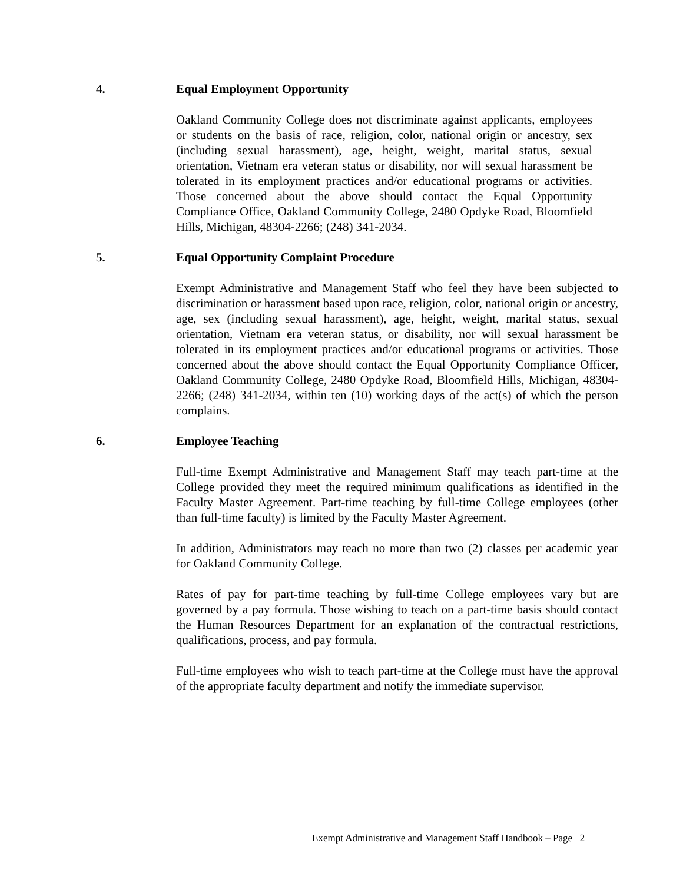4. Equal Employment Opportunity
Oakland Community College does not discriminate against applicants, employees or students on the basis of race, religion, color, national origin or ancestry, sex (including sexual harassment), age, height, weight, marital status, sexual orientation, Vietnam era veteran status or disability, nor will sexual harassment be tolerated in its employment practices and/or educational programs or activities. Those concerned about the above should contact the Equal Opportunity Compliance Office, Oakland Community College, 2480 Opdyke Road, Bloomfield Hills, Michigan, 48304-2266; (248) 341-2034.
5. Equal Opportunity Complaint Procedure
Exempt Administrative and Management Staff who feel they have been subjected to discrimination or harassment based upon race, religion, color, national origin or ancestry, age, sex (including sexual harassment), age, height, weight, marital status, sexual orientation, Vietnam era veteran status, or disability, nor will sexual harassment be tolerated in its employment practices and/or educational programs or activities. Those concerned about the above should contact the Equal Opportunity Compliance Officer, Oakland Community College, 2480 Opdyke Road, Bloomfield Hills, Michigan, 48304-2266; (248) 341-2034, within ten (10) working days of the act(s) of which the person complains.
6. Employee Teaching
Full-time Exempt Administrative and Management Staff may teach part-time at the College provided they meet the required minimum qualifications as identified in the Faculty Master Agreement. Part-time teaching by full-time College employees (other than full-time faculty) is limited by the Faculty Master Agreement.
In addition, Administrators may teach no more than two (2) classes per academic year for Oakland Community College.
Rates of pay for part-time teaching by full-time College employees vary but are governed by a pay formula. Those wishing to teach on a part-time basis should contact the Human Resources Department for an explanation of the contractual restrictions, qualifications, process, and pay formula.
Full-time employees who wish to teach part-time at the College must have the approval of the appropriate faculty department and notify the immediate supervisor.
Exempt Administrative and Management Staff Handbook – Page 2